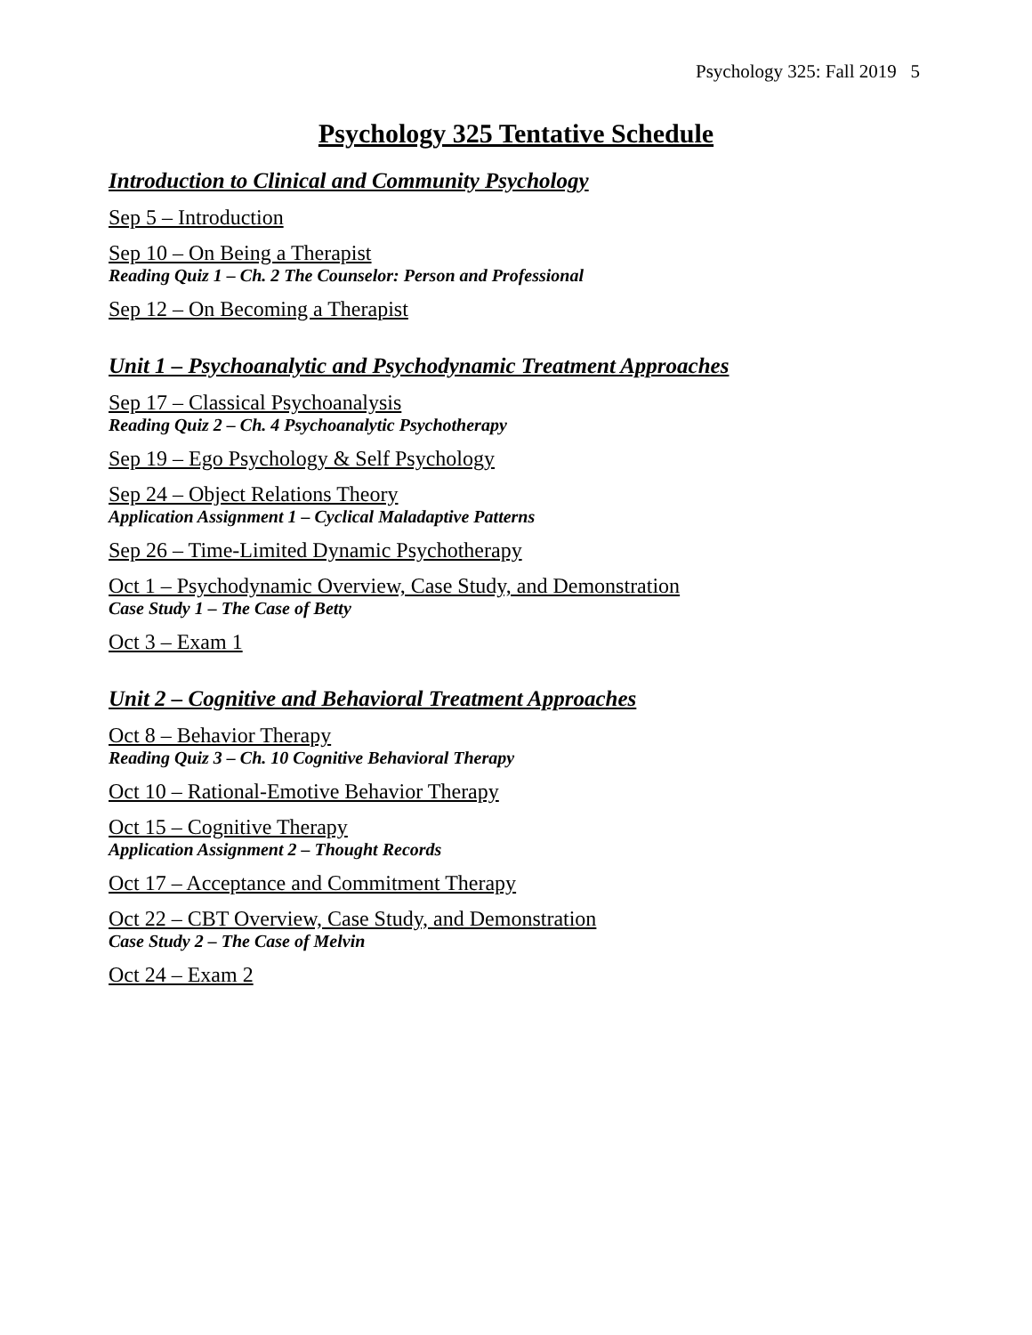Psychology 325: Fall 2019 5
Psychology 325 Tentative Schedule
Introduction to Clinical and Community Psychology
Sep 5 – Introduction
Sep 10 – On Being a Therapist
Reading Quiz 1 – Ch. 2 The Counselor: Person and Professional
Sep 12 – On Becoming a Therapist
Unit 1 – Psychoanalytic and Psychodynamic Treatment Approaches
Sep 17 – Classical Psychoanalysis
Reading Quiz 2 – Ch. 4 Psychoanalytic Psychotherapy
Sep 19 – Ego Psychology & Self Psychology
Sep 24 – Object Relations Theory
Application Assignment 1 – Cyclical Maladaptive Patterns
Sep 26 – Time-Limited Dynamic Psychotherapy
Oct 1 – Psychodynamic Overview, Case Study, and Demonstration
Case Study 1 – The Case of Betty
Oct 3 – Exam 1
Unit 2 – Cognitive and Behavioral Treatment Approaches
Oct 8 – Behavior Therapy
Reading Quiz 3 – Ch. 10 Cognitive Behavioral Therapy
Oct 10 – Rational-Emotive Behavior Therapy
Oct 15 – Cognitive Therapy
Application Assignment 2 – Thought Records
Oct 17 – Acceptance and Commitment Therapy
Oct 22 – CBT Overview, Case Study, and Demonstration
Case Study 2 – The Case of Melvin
Oct 24 – Exam 2